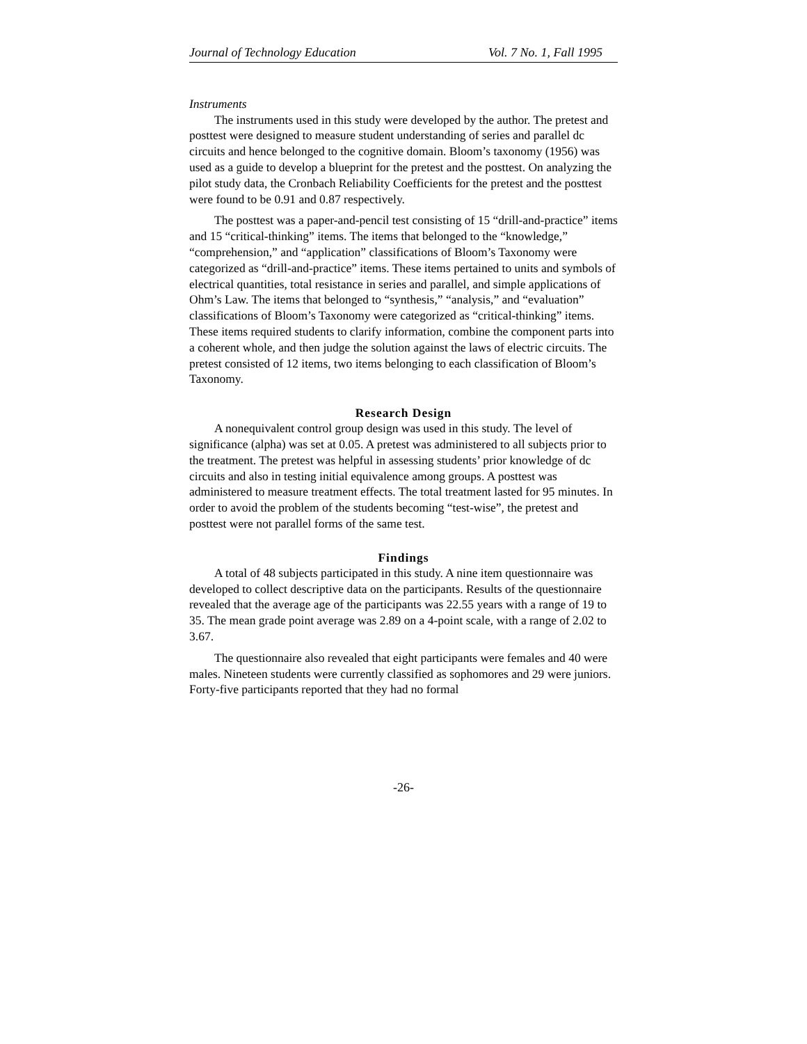Journal of Technology Education Vol. 7 No. 1, Fall 1995
Instruments
The instruments used in this study were developed by the author. The pretest and posttest were designed to measure student understanding of series and parallel dc circuits and hence belonged to the cognitive domain. Bloom’s taxonomy (1956) was used as a guide to develop a blueprint for the pretest and the posttest. On analyzing the pilot study data, the Cronbach Reliability Coefficients for the pretest and the posttest were found to be 0.91 and 0.87 respectively.
The posttest was a paper-and-pencil test consisting of 15 “drill-and-practice” items and 15 “critical-thinking” items. The items that belonged to the “knowledge,” “comprehension,” and “application” classifications of Bloom’s Taxonomy were categorized as “drill-and-practice” items. These items pertained to units and symbols of electrical quantities, total resistance in series and parallel, and simple applications of Ohm’s Law. The items that belonged to “synthesis,” “analysis,” and “evaluation” classifications of Bloom’s Taxonomy were categorized as “critical-thinking” items. These items required students to clarify information, combine the component parts into a coherent whole, and then judge the solution against the laws of electric circuits. The pretest consisted of 12 items, two items belonging to each classification of Bloom’s Taxonomy.
Research Design
A nonequivalent control group design was used in this study. The level of significance (alpha) was set at 0.05. A pretest was administered to all subjects prior to the treatment. The pretest was helpful in assessing students’ prior knowledge of dc circuits and also in testing initial equivalence among groups. A posttest was administered to measure treatment effects. The total treatment lasted for 95 minutes. In order to avoid the problem of the students becoming “test-wise”, the pretest and posttest were not parallel forms of the same test.
Findings
A total of 48 subjects participated in this study. A nine item questionnaire was developed to collect descriptive data on the participants. Results of the questionnaire revealed that the average age of the participants was 22.55 years with a range of 19 to 35. The mean grade point average was 2.89 on a 4-point scale, with a range of 2.02 to 3.67.
The questionnaire also revealed that eight participants were females and 40 were males. Nineteen students were currently classified as sophomores and 29 were juniors. Forty-five participants reported that they had no formal
-26-